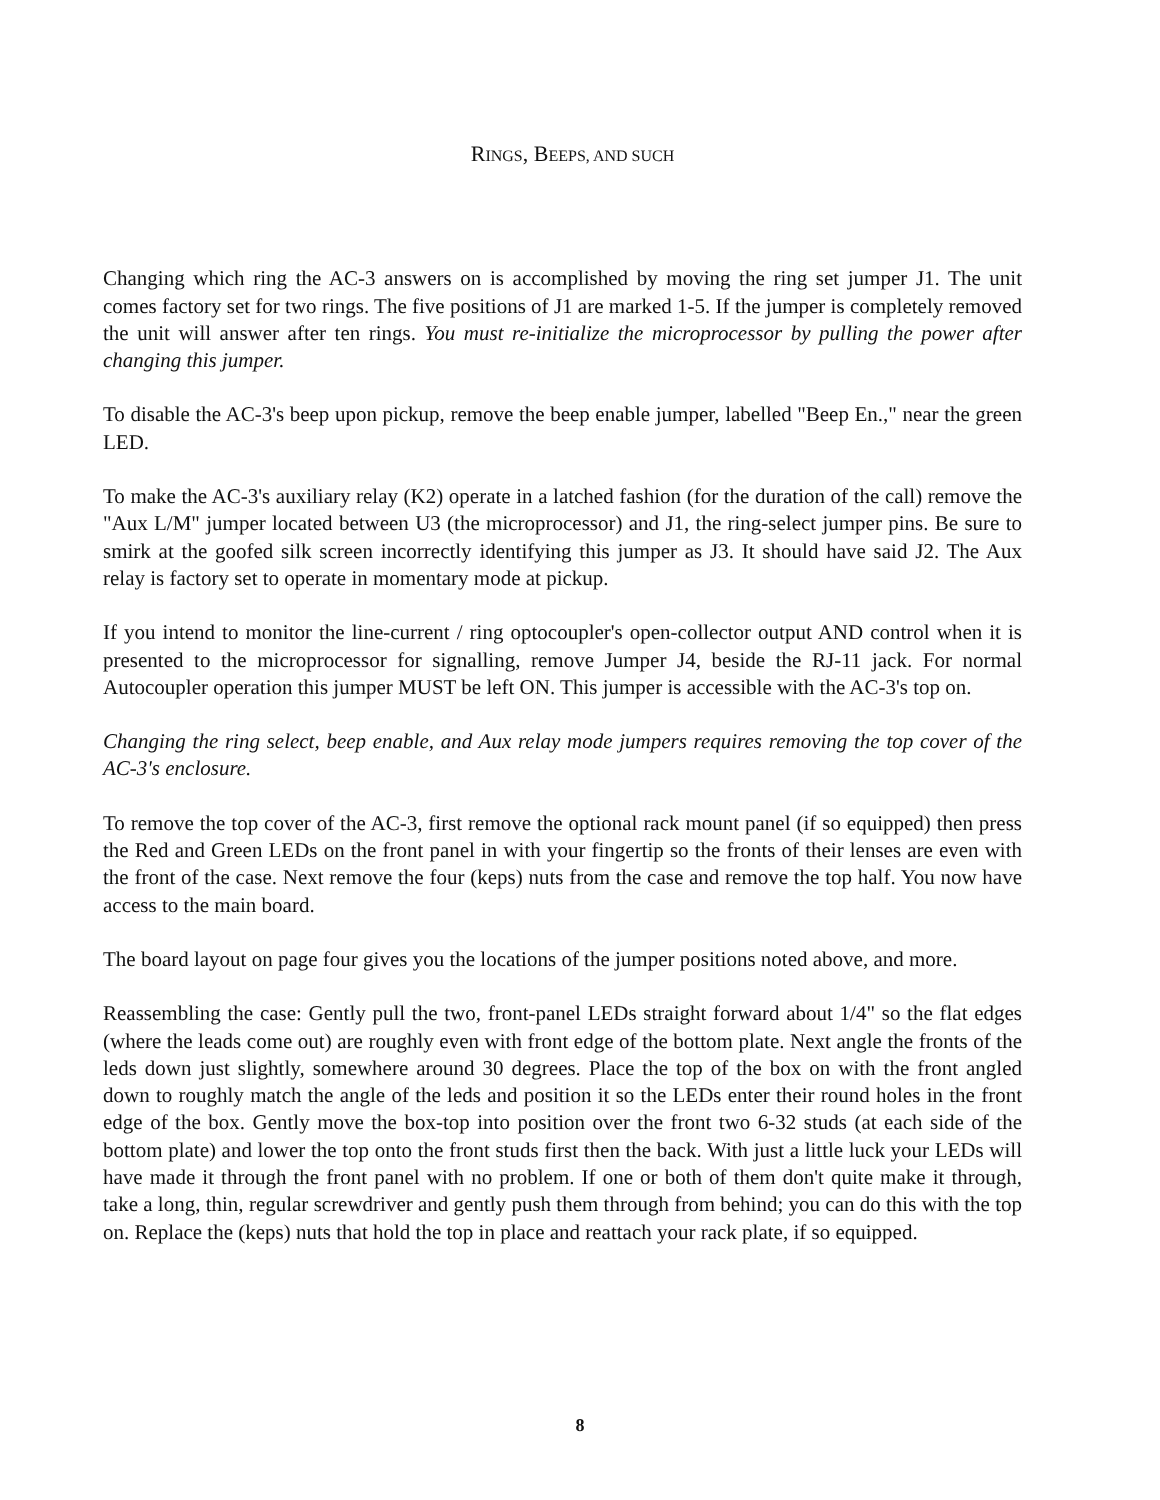RINGS, BEEPS, AND SUCH
Changing which ring the AC-3 answers on is accomplished by moving the ring set jumper J1. The unit comes factory set for two rings. The five positions of J1 are marked 1-5. If the jumper is completely removed the unit will answer after ten rings. You must re-initialize the microprocessor by pulling the power after changing this jumper.
To disable the AC-3's beep upon pickup, remove the beep enable jumper, labelled "Beep En.," near the green LED.
To make the AC-3's auxiliary relay (K2) operate in a latched fashion (for the duration of the call) remove the "Aux L/M" jumper located between U3 (the microprocessor) and J1, the ring-select jumper pins. Be sure to smirk at the goofed silk screen incorrectly identifying this jumper as J3. It should have said J2. The Aux relay is factory set to operate in momentary mode at pickup.
If you intend to monitor the line-current / ring optocoupler's open-collector output AND control when it is presented to the microprocessor for signalling, remove Jumper J4, beside the RJ-11 jack. For normal Autocoupler operation this jumper MUST be left ON. This jumper is accessible with the AC-3's top on.
Changing the ring select, beep enable, and Aux relay mode jumpers requires removing the top cover of the AC-3's enclosure.
To remove the top cover of the AC-3, first remove the optional rack mount panel (if so equipped) then press the Red and Green LEDs on the front panel in with your fingertip so the fronts of their lenses are even with the front of the case. Next remove the four (keps) nuts from the case and remove the top half. You now have access to the main board.
The board layout on page four gives you the locations of the jumper positions noted above, and more.
Reassembling the case: Gently pull the two, front-panel LEDs straight forward about 1/4" so the flat edges (where the leads come out) are roughly even with front edge of the bottom plate. Next angle the fronts of the leds down just slightly, somewhere around 30 degrees. Place the top of the box on with the front angled down to roughly match the angle of the leds and position it so the LEDs enter their round holes in the front edge of the box. Gently move the box-top into position over the front two 6-32 studs (at each side of the bottom plate) and lower the top onto the front studs first then the back. With just a little luck your LEDs will have made it through the front panel with no problem. If one or both of them don't quite make it through, take a long, thin, regular screwdriver and gently push them through from behind; you can do this with the top on. Replace the (keps) nuts that hold the top in place and reattach your rack plate, if so equipped.
8